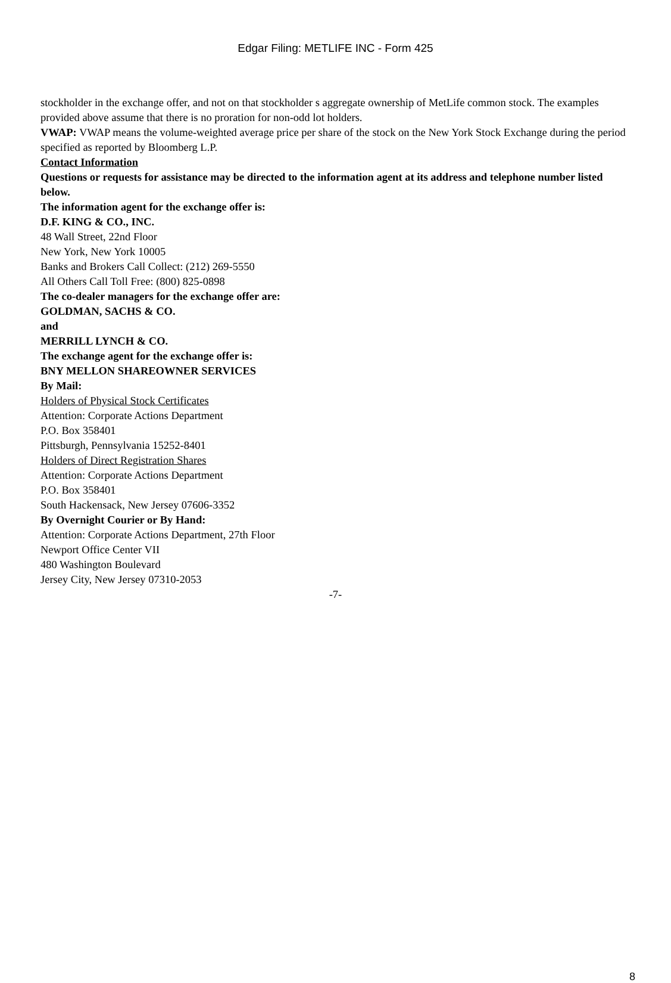Edgar Filing: METLIFE INC - Form 425
stockholder in the exchange offer, and not on that stockholder s aggregate ownership of MetLife common stock. The examples provided above assume that there is no proration for non-odd lot holders.
VWAP: VWAP means the volume-weighted average price per share of the stock on the New York Stock Exchange during the period specified as reported by Bloomberg L.P.
Contact Information
Questions or requests for assistance may be directed to the information agent at its address and telephone number listed below.
The information agent for the exchange offer is:
D.F. KING & CO., INC.
48 Wall Street, 22nd Floor
New York, New York 10005
Banks and Brokers Call Collect: (212) 269-5550
All Others Call Toll Free: (800) 825-0898
The co-dealer managers for the exchange offer are:
GOLDMAN, SACHS & CO.
and
MERRILL LYNCH & CO.
The exchange agent for the exchange offer is:
BNY MELLON SHAREOWNER SERVICES
By Mail:
Holders of Physical Stock Certificates
Attention: Corporate Actions Department
P.O. Box 358401
Pittsburgh, Pennsylvania 15252-8401
Holders of Direct Registration Shares
Attention: Corporate Actions Department
P.O. Box 358401
South Hackensack, New Jersey 07606-3352
By Overnight Courier or By Hand:
Attention: Corporate Actions Department, 27th Floor
Newport Office Center VII
480 Washington Boulevard
Jersey City, New Jersey 07310-2053
-7-
8